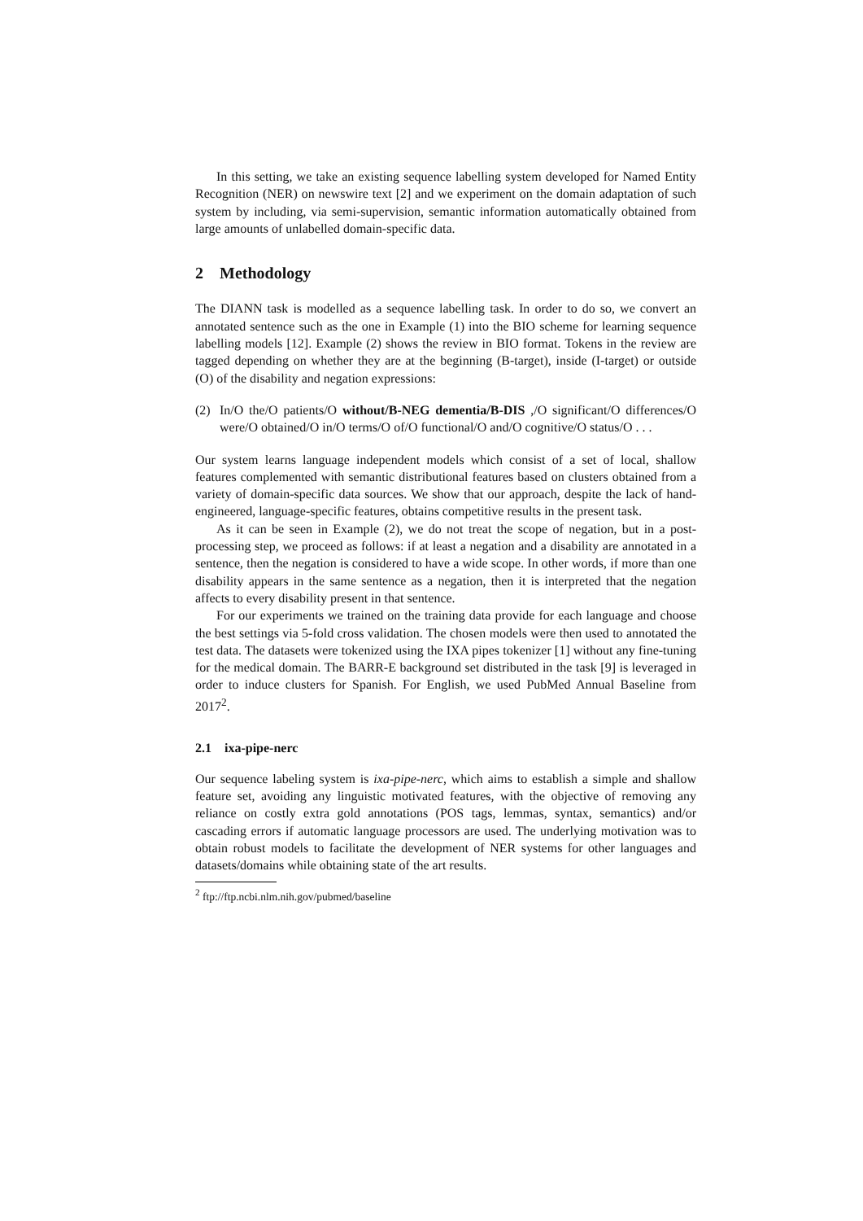In this setting, we take an existing sequence labelling system developed for Named Entity Recognition (NER) on newswire text [2] and we experiment on the domain adaptation of such system by including, via semi-supervision, semantic information automatically obtained from large amounts of unlabelled domain-specific data.
2 Methodology
The DIANN task is modelled as a sequence labelling task. In order to do so, we convert an annotated sentence such as the one in Example (1) into the BIO scheme for learning sequence labelling models [12]. Example (2) shows the review in BIO format. Tokens in the review are tagged depending on whether they are at the beginning (B-target), inside (I-target) or outside (O) of the disability and negation expressions:
(2) In/O the/O patients/O without/B-NEG dementia/B-DIS ,/O significant/O differences/O were/O obtained/O in/O terms/O of/O functional/O and/O cognitive/O status/O . . .
Our system learns language independent models which consist of a set of local, shallow features complemented with semantic distributional features based on clusters obtained from a variety of domain-specific data sources. We show that our approach, despite the lack of hand-engineered, language-specific features, obtains competitive results in the present task.
As it can be seen in Example (2), we do not treat the scope of negation, but in a post-processing step, we proceed as follows: if at least a negation and a disability are annotated in a sentence, then the negation is considered to have a wide scope. In other words, if more than one disability appears in the same sentence as a negation, then it is interpreted that the negation affects to every disability present in that sentence.
For our experiments we trained on the training data provide for each language and choose the best settings via 5-fold cross validation. The chosen models were then used to annotated the test data. The datasets were tokenized using the IXA pipes tokenizer [1] without any fine-tuning for the medical domain. The BARR-E background set distributed in the task [9] is leveraged in order to induce clusters for Spanish. For English, we used PubMed Annual Baseline from 2017<sup>2</sup>.
2.1 ixa-pipe-nerc
Our sequence labeling system is ixa-pipe-nerc, which aims to establish a simple and shallow feature set, avoiding any linguistic motivated features, with the objective of removing any reliance on costly extra gold annotations (POS tags, lemmas, syntax, semantics) and/or cascading errors if automatic language processors are used. The underlying motivation was to obtain robust models to facilitate the development of NER systems for other languages and datasets/domains while obtaining state of the art results.
<sup>2</sup> ftp://ftp.ncbi.nlm.nih.gov/pubmed/baseline